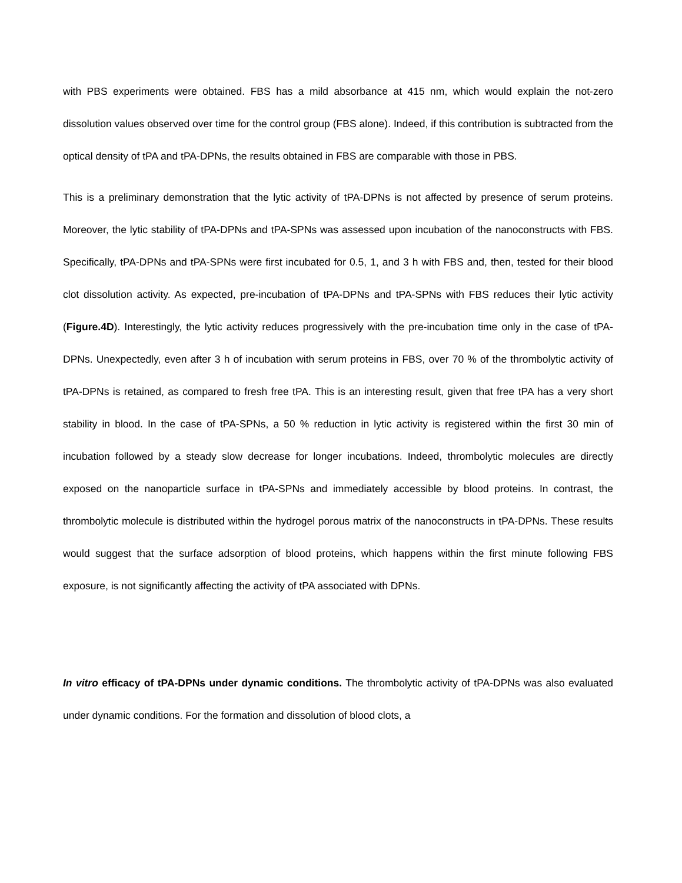with PBS experiments were obtained. FBS has a mild absorbance at 415 nm, which would explain the not-zero dissolution values observed over time for the control group (FBS alone). Indeed, if this contribution is subtracted from the optical density of tPA and tPA-DPNs, the results obtained in FBS are comparable with those in PBS.
This is a preliminary demonstration that the lytic activity of tPA-DPNs is not affected by presence of serum proteins. Moreover, the lytic stability of tPA-DPNs and tPA-SPNs was assessed upon incubation of the nanoconstructs with FBS. Specifically, tPA-DPNs and tPA-SPNs were first incubated for 0.5, 1, and 3 h with FBS and, then, tested for their blood clot dissolution activity. As expected, pre-incubation of tPA-DPNs and tPA-SPNs with FBS reduces their lytic activity (Figure.4D). Interestingly, the lytic activity reduces progressively with the pre-incubation time only in the case of tPA-DPNs. Unexpectedly, even after 3 h of incubation with serum proteins in FBS, over 70 % of the thrombolytic activity of tPA-DPNs is retained, as compared to fresh free tPA. This is an interesting result, given that free tPA has a very short stability in blood. In the case of tPA-SPNs, a 50 % reduction in lytic activity is registered within the first 30 min of incubation followed by a steady slow decrease for longer incubations. Indeed, thrombolytic molecules are directly exposed on the nanoparticle surface in tPA-SPNs and immediately accessible by blood proteins. In contrast, the thrombolytic molecule is distributed within the hydrogel porous matrix of the nanoconstructs in tPA-DPNs. These results would suggest that the surface adsorption of blood proteins, which happens within the first minute following FBS exposure, is not significantly affecting the activity of tPA associated with DPNs.
In vitro efficacy of tPA-DPNs under dynamic conditions. The thrombolytic activity of tPA-DPNs was also evaluated under dynamic conditions. For the formation and dissolution of blood clots, a